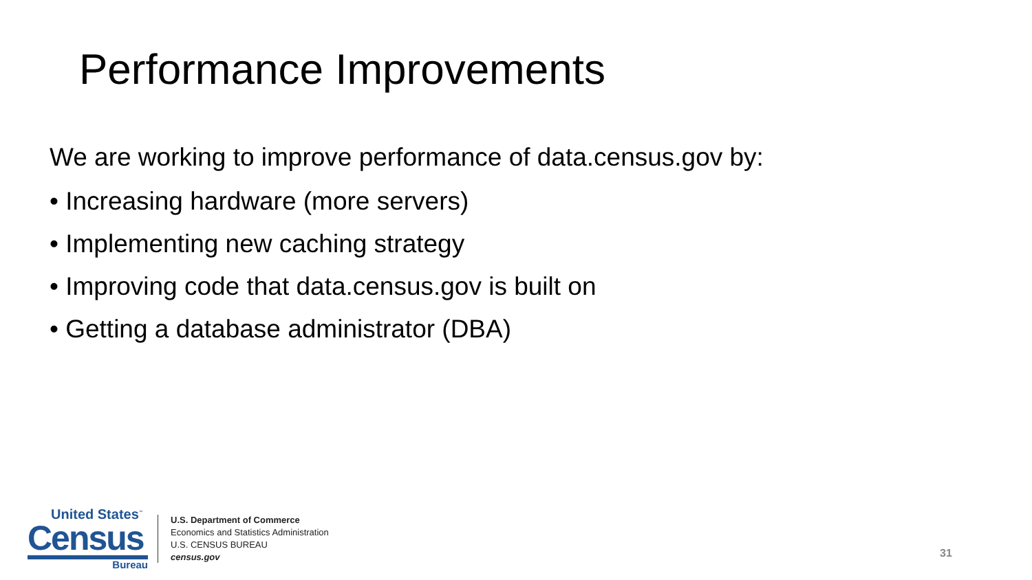Performance Improvements
We are working to improve performance of data.census.gov by:
• Increasing hardware (more servers)
• Implementing new caching strategy
• Improving code that data.census.gov is built on
• Getting a database administrator (DBA)
United States<sup>™</sup>
Census
Bureau
U.S. Department of Commerce
Economics and Statistics Administration
U.S. CENSUS BUREAU
census.gov
31